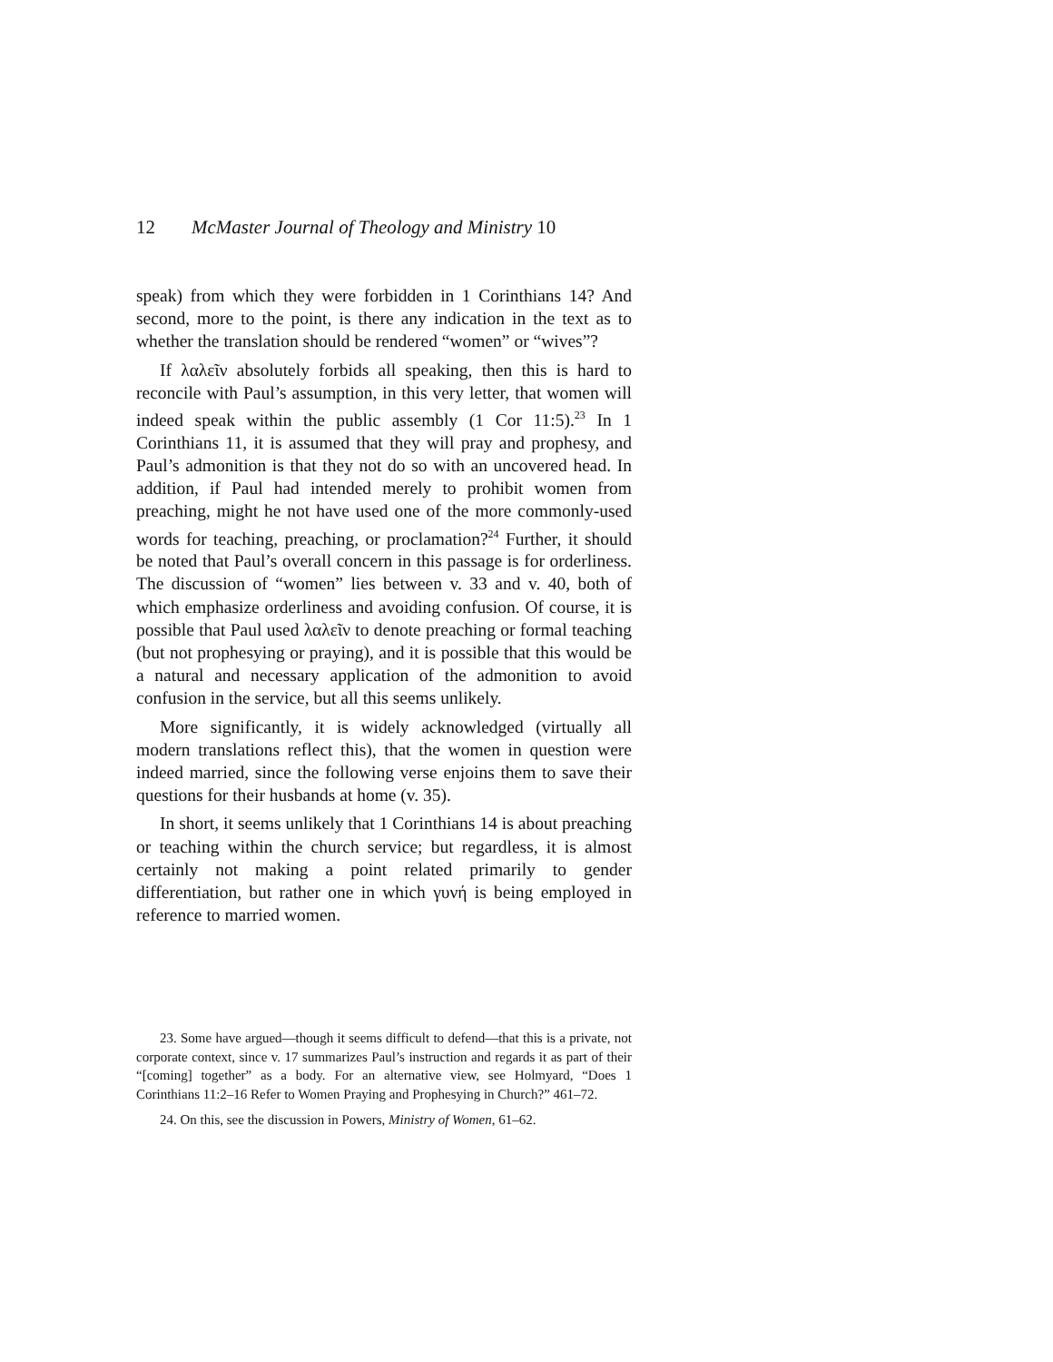12 McMaster Journal of Theology and Ministry 10
speak) from which they were forbidden in 1 Corinthians 14? And second, more to the point, is there any indication in the text as to whether the translation should be rendered “women” or “wives”?
If λαλεῖν absolutely forbids all speaking, then this is hard to reconcile with Paul’s assumption, in this very letter, that women will indeed speak within the public assembly (1 Cor 11:5).<sup>23</sup> In 1 Corinthians 11, it is assumed that they will pray and prophesy, and Paul’s admonition is that they not do so with an uncovered head. In addition, if Paul had intended merely to prohibit women from preaching, might he not have used one of the more commonly-used words for teaching, preaching, or proclamation?<sup>24</sup> Further, it should be noted that Paul’s overall concern in this passage is for orderliness. The discussion of “women” lies between v. 33 and v. 40, both of which emphasize orderliness and avoiding confusion. Of course, it is possible that Paul used λαλεῖν to denote preaching or formal teaching (but not prophesying or praying), and it is possible that this would be a natural and necessary application of the admonition to avoid confusion in the service, but all this seems unlikely.
More significantly, it is widely acknowledged (virtually all modern translations reflect this), that the women in question were indeed married, since the following verse enjoins them to save their questions for their husbands at home (v. 35).
In short, it seems unlikely that 1 Corinthians 14 is about preaching or teaching within the church service; but regardless, it is almost certainly not making a point related primarily to gender differentiation, but rather one in which γυνή is being employed in reference to married women.
23. Some have argued—though it seems difficult to defend—that this is a private, not corporate context, since v. 17 summarizes Paul’s instruction and regards it as part of their “[coming] together” as a body. For an alternative view, see Holmyard, “Does 1 Corinthians 11:2–16 Refer to Women Praying and Prophesying in Church?” 461–72.
24. On this, see the discussion in Powers, Ministry of Women, 61–62.